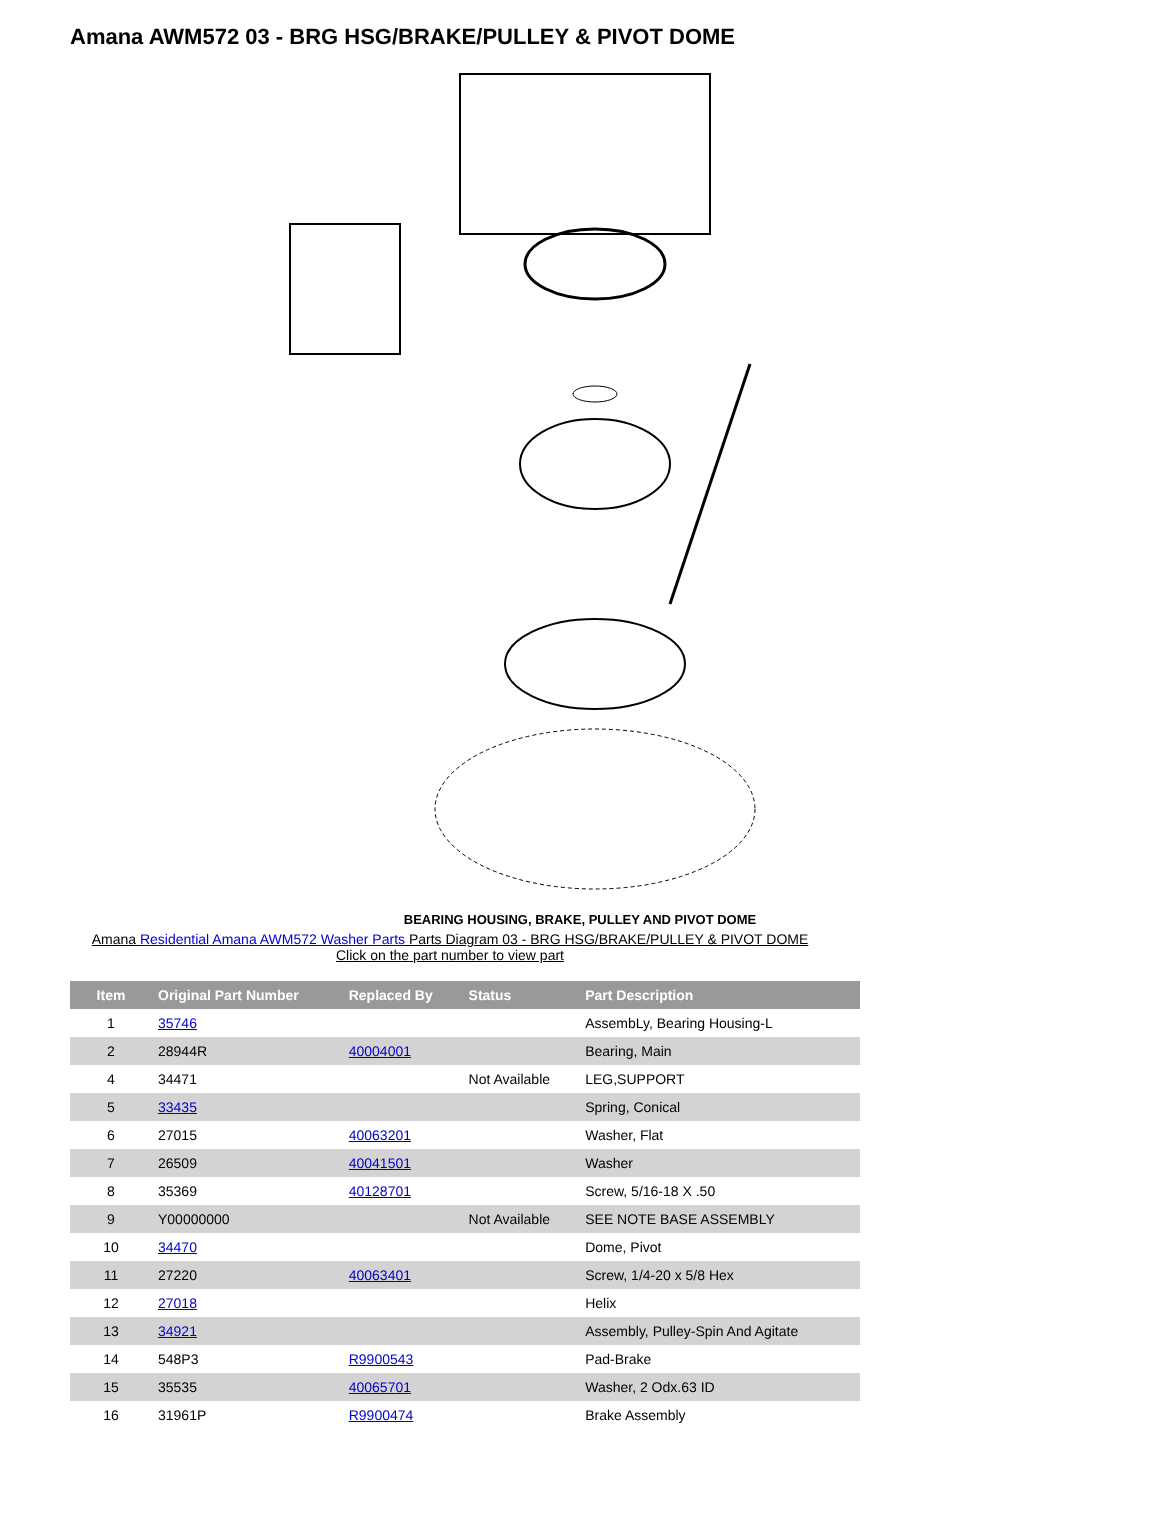Amana AWM572 03 - BRG HSG/BRAKE/PULLEY & PIVOT DOME
BEARING HOUSING, BRAKE, PULLEY AND PIVOT DOME
Amana Residential Amana AWM572 Washer Parts Parts Diagram 03 - BRG HSG/BRAKE/PULLEY & PIVOT DOME
Click on the part number to view part
| Item | Original Part Number | Replaced By | Status | Part Description |
| --- | --- | --- | --- | --- |
| 1 | 35746 | | | AssembLy, Bearing Housing-L |
| 2 | 28944R | 40004001 | | Bearing, Main |
| 4 | 34471 | | Not Available | LEG,SUPPORT |
| 5 | 33435 | | | Spring, Conical |
| 6 | 27015 | 40063201 | | Washer, Flat |
| 7 | 26509 | 40041501 | | Washer |
| 8 | 35369 | 40128701 | | Screw, 5/16-18 X .50 |
| 9 | Y00000000 | | Not Available | SEE NOTE BASE ASSEMBLY |
| 10 | 34470 | | | Dome, Pivot |
| 11 | 27220 | 40063401 | | Screw, 1/4-20 x 5/8 Hex |
| 12 | 27018 | | | Helix |
| 13 | 34921 | | | Assembly, Pulley-Spin And Agitate |
| 14 | 548P3 | R9900543 | | Pad-Brake |
| 15 | 35535 | 40065701 | | Washer, 2 Odx.63 ID |
| 16 | 31961P | R9900474 | | Brake Assembly |